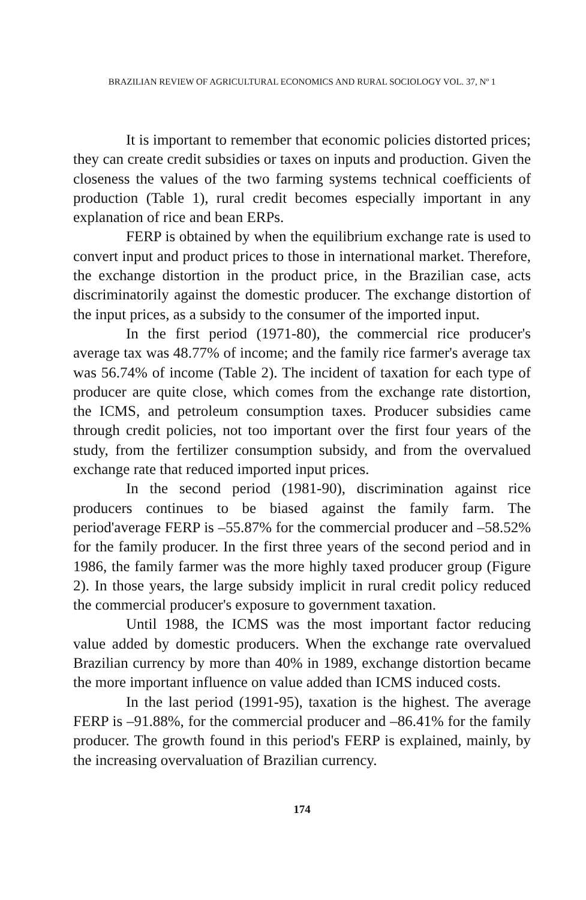BRAZILIAN REVIEW OF AGRICULTURAL ECONOMICS AND RURAL SOCIOLOGY VOL. 37, Nº 1
It is important to remember that economic policies distorted prices; they can create credit subsidies or taxes on inputs and production. Given the closeness the values of the two farming systems technical coefficients of production (Table 1), rural credit becomes especially important in any explanation of rice and bean ERPs.
FERP is obtained by when the equilibrium exchange rate is used to convert input and product prices to those in international market. Therefore, the exchange distortion in the product price, in the Brazilian case, acts discriminatorily against the domestic producer. The exchange distortion of the input prices, as a subsidy to the consumer of the imported input.
In the first period (1971-80), the commercial rice producer's average tax was 48.77% of income; and the family rice farmer's average tax was 56.74% of income (Table 2). The incident of taxation for each type of producer are quite close, which comes from the exchange rate distortion, the ICMS, and petroleum consumption taxes. Producer subsidies came through credit policies, not too important over the first four years of the study, from the fertilizer consumption subsidy, and from the overvalued exchange rate that reduced imported input prices.
In the second period (1981-90), discrimination against rice producers continues to be biased against the family farm. The period'average FERP is –55.87% for the commercial producer and –58.52% for the family producer. In the first three years of the second period and in 1986, the family farmer was the more highly taxed producer group (Figure 2). In those years, the large subsidy implicit in rural credit policy reduced the commercial producer's exposure to government taxation.
Until 1988, the ICMS was the most important factor reducing value added by domestic producers. When the exchange rate overvalued Brazilian currency by more than 40% in 1989, exchange distortion became the more important influence on value added than ICMS induced costs.
In the last period (1991-95), taxation is the highest. The average FERP is –91.88%, for the commercial producer and –86.41% for the family producer. The growth found in this period's FERP is explained, mainly, by the increasing overvaluation of Brazilian currency.
174